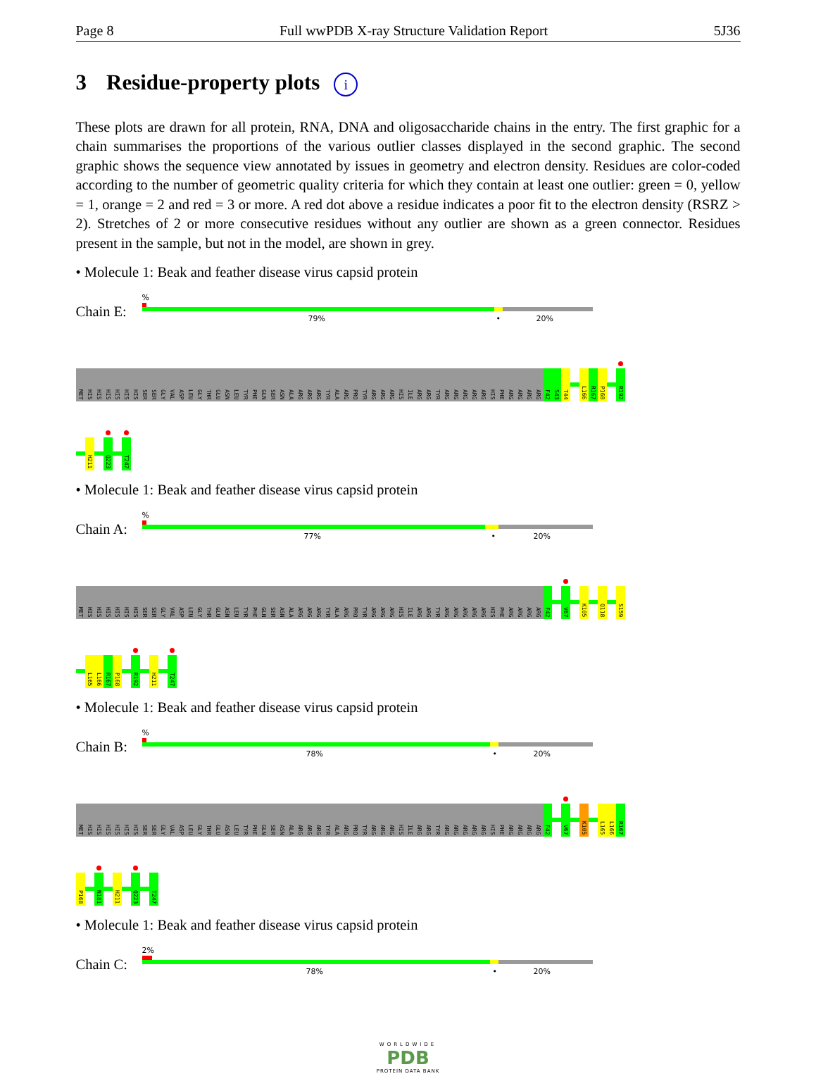Page 8 Full wwPDB X-ray Structure Validation Report 5J36
3 Residue-property plots i
These plots are drawn for all protein, RNA, DNA and oligosaccharide chains in the entry. The first graphic for a chain summarises the proportions of the various outlier classes displayed in the second graphic. The second graphic shows the sequence view annotated by issues in geometry and electron density. Residues are color-coded according to the number of geometric quality criteria for which they contain at least one outlier: green = 0, yellow = 1, orange = 2 and red = 3 or more. A red dot above a residue indicates a poor fit to the electron density (RSRZ > 2). Stretches of 2 or more consecutive residues without any outlier are shown as a green connector. Residues present in the sample, but not in the model, are shown in grey.
• Molecule 1: Beak and feather disease virus capsid protein
Chain E:
%
79% • 20%
MET
HIS
HIS
HIS
HIS
HIS
HIS
SER
SER
GLY
VAL
ASP
LEU
GLY
THR
GLU
ASN
LEU
TYR
PHE
GLN
SER
ASN
ALA
ARG
ARG
ARG
TYR
ALA
ARG
PRO
TYR
ARG
ARG
ARG
HIS
ILE
ARG
ARG
TYR
ARG
ARG
ARG
ARG
ARG
HIS
PHE
ARG
ARG
ARG
ARG
F42
S43
T44
L166
R167
P168
R192
H211
Q223
T247
• Molecule 1: Beak and feather disease virus capsid protein
Chain A:
%
77% • 20%
MET
HIS
HIS
HIS
HIS
HIS
HIS
SER
SER
GLY
VAL
ASP
LEU
GLY
THR
GLU
ASN
LEU
TYR
PHE
GLN
SER
ASN
ALA
ARG
ARG
ARG
TYR
ALA
ARG
PRO
TYR
ARG
ARG
ARG
HIS
ILE
ARG
ARG
TYR
ARG
ARG
ARG
ARG
ARG
HIS
PHE
ARG
ARG
ARG
ARG
F42
V67
K105
Q118
S159
L165
L166
R167
P168
R192
H211
T247
• Molecule 1: Beak and feather disease virus capsid protein
Chain B:
%
78% • 20%
MET
HIS
HIS
HIS
HIS
HIS
HIS
SER
SER
GLY
VAL
ASP
LEU
GLY
THR
GLU
ASN
LEU
TYR
PHE
GLN
SER
ASN
ALA
ARG
ARG
ARG
TYR
ALA
ARG
PRO
TYR
ARG
ARG
ARG
HIS
ILE
ARG
ARG
TYR
ARG
ARG
ARG
ARG
ARG
HIS
PHE
ARG
ARG
ARG
ARG
F42
V67
K105
L165
L166
R167
P168
N181
H211
Q223
T247
• Molecule 1: Beak and feather disease virus capsid protein
Chain C:
2%
78% • 20%
WORLDWIDE
PDB
PROTEIN DATA BANK